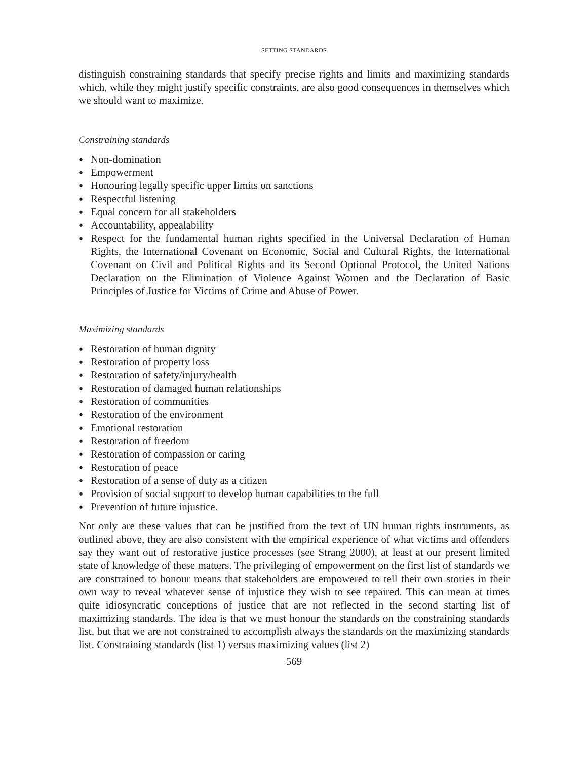SETTING STANDARDS
distinguish constraining standards that specify precise rights and limits and maximizing standards which, while they might justify specific constraints, are also good consequences in themselves which we should want to maximize.
Constraining standards
● Non-domination
● Empowerment
● Honouring legally specific upper limits on sanctions
● Respectful listening
● Equal concern for all stakeholders
● Accountability, appealability
● Respect for the fundamental human rights specified in the Universal Declaration of Human Rights, the International Covenant on Economic, Social and Cultural Rights, the International Covenant on Civil and Political Rights and its Second Optional Protocol, the United Nations Declaration on the Elimination of Violence Against Women and the Declaration of Basic Principles of Justice for Victims of Crime and Abuse of Power.
Maximizing standards
● Restoration of human dignity
● Restoration of property loss
● Restoration of safety/injury/health
● Restoration of damaged human relationships
● Restoration of communities
● Restoration of the environment
● Emotional restoration
● Restoration of freedom
● Restoration of compassion or caring
● Restoration of peace
● Restoration of a sense of duty as a citizen
● Provision of social support to develop human capabilities to the full
● Prevention of future injustice.
Not only are these values that can be justified from the text of UN human rights instruments, as outlined above, they are also consistent with the empirical experience of what victims and offenders say they want out of restorative justice processes (see Strang 2000), at least at our present limited state of knowledge of these matters. The privileging of empowerment on the first list of standards we are constrained to honour means that stakeholders are empowered to tell their own stories in their own way to reveal whatever sense of injustice they wish to see repaired. This can mean at times quite idiosyncratic conceptions of justice that are not reflected in the second starting list of maximizing standards. The idea is that we must honour the standards on the constraining standards list, but that we are not constrained to accomplish always the standards on the maximizing standards list. Constraining standards (list 1) versus maximizing values (list 2)
569